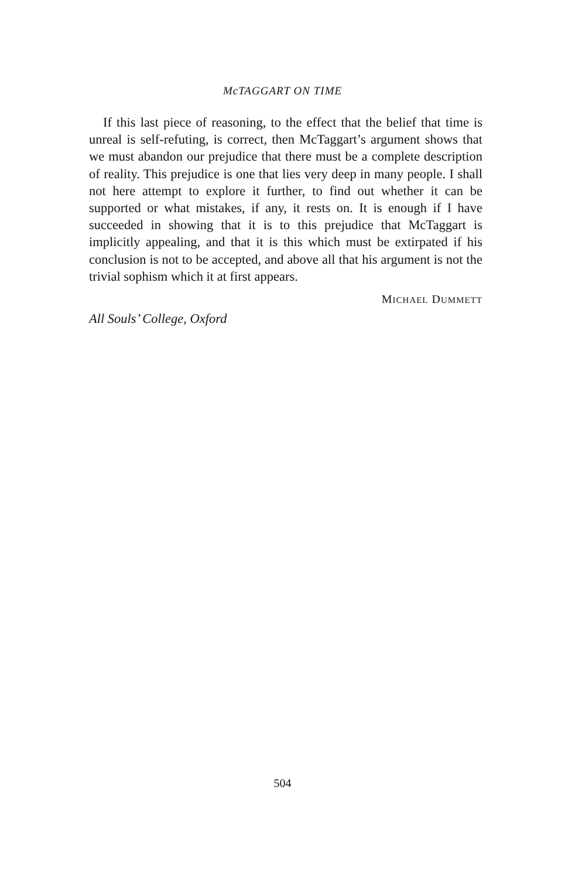McTAGGART ON TIME
If this last piece of reasoning, to the effect that the belief that time is unreal is self-refuting, is correct, then McTaggart’s argument shows that we must abandon our prejudice that there must be a complete description of reality. This prejudice is one that lies very deep in many people. I shall not here attempt to explore it further, to find out whether it can be supported or what mistakes, if any, it rests on. It is enough if I have succeeded in showing that it is to this prejudice that McTaggart is implicitly appealing, and that it is this which must be extirpated if his conclusion is not to be accepted, and above all that his argument is not the trivial sophism which it at first appears.
MICHAEL DUMMETT
All Souls’ College, Oxford
504